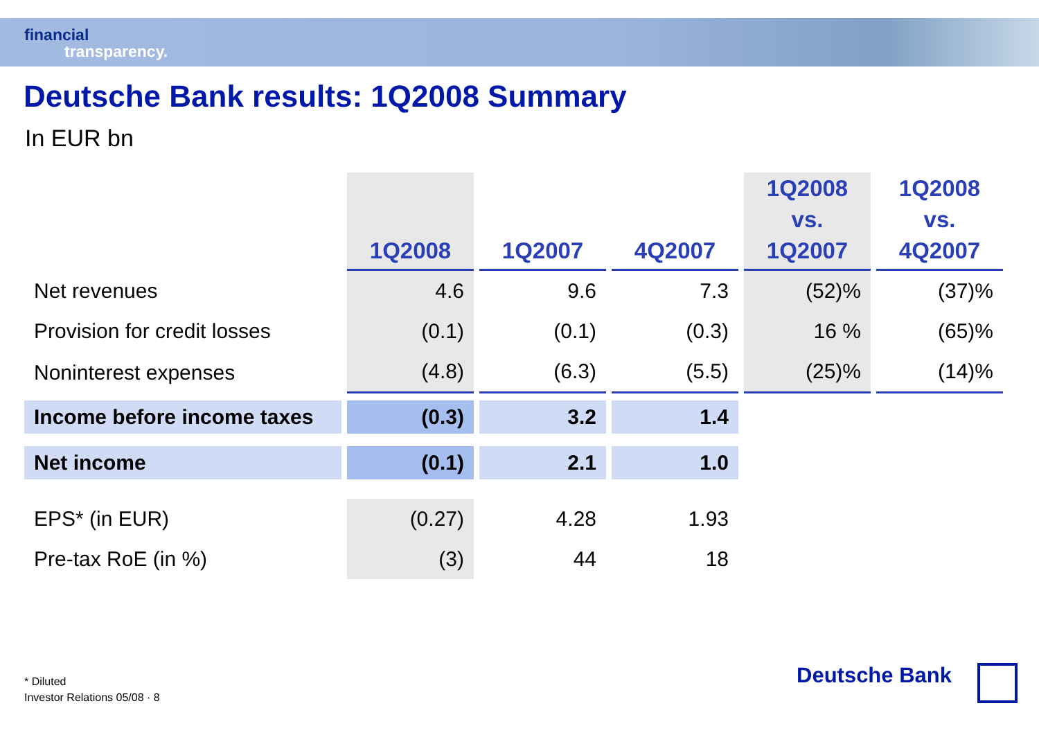financial
transparency.
Deutsche Bank results: 1Q2008 Summary
In EUR bn
| | 1Q2008 | 1Q2007 | 4Q2007 | 1Q2008 vs. 1Q2007 | 1Q2008 vs. 4Q2007 |
| --- | --- | --- | --- | --- | --- |
| Net revenues | 4.6 | 9.6 | 7.3 | (52)% | (37)% |
| Provision for credit losses | (0.1) | (0.1) | (0.3) | 16 % | (65)% |
| Noninterest expenses | (4.8) | (6.3) | (5.5) | (25)% | (14)% |
| Income before income taxes | (0.3) | 3.2 | 1.4 | | |
| Net income | (0.1) | 2.1 | 1.0 | | |
| EPS* (in EUR) | (0.27) | 4.28 | 1.93 | | |
| Pre-tax RoE (in %) | (3) | 44 | 18 | | |
* Diluted
Investor Relations 05/08 · 8
Deutsche Bank